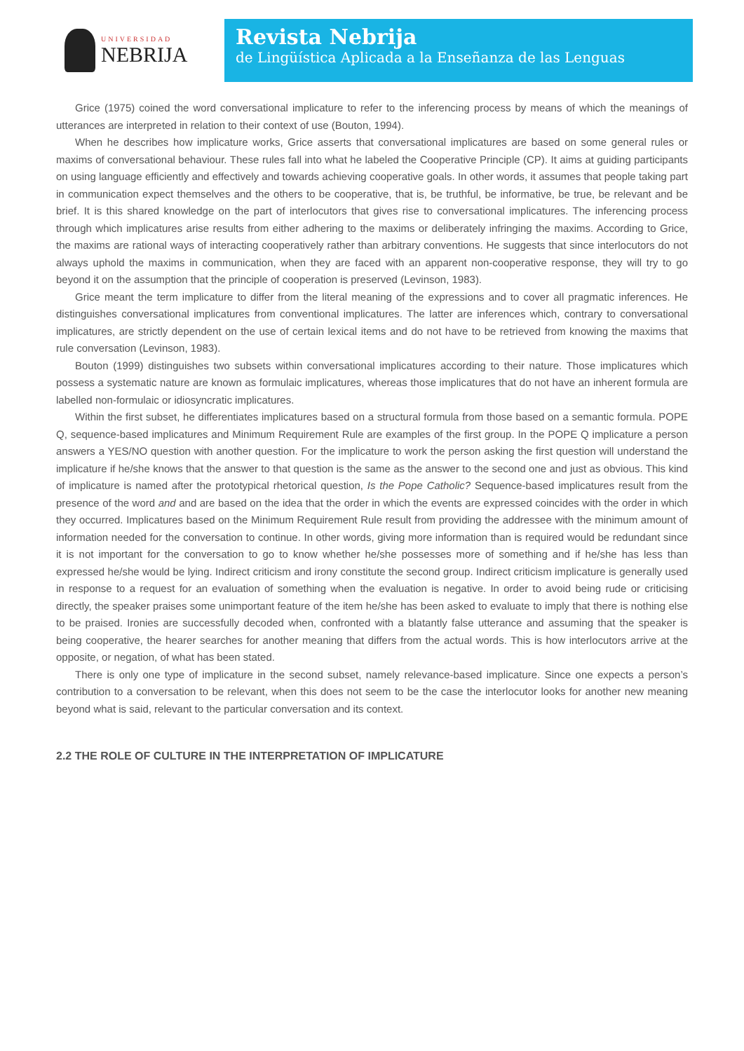UNIVERSIDAD
NEBRIJA
Revista Nebrija
de Lingüística Aplicada a la Enseñanza de las Lenguas
Grice (1975) coined the word conversational implicature to refer to the inferencing process by means of which the meanings of utterances are interpreted in relation to their context of use (Bouton, 1994).
When he describes how implicature works, Grice asserts that conversational implicatures are based on some general rules or maxims of conversational behaviour. These rules fall into what he labeled the Cooperative Principle (CP). It aims at guiding participants on using language efficiently and effectively and towards achieving cooperative goals. In other words, it assumes that people taking part in communication expect themselves and the others to be cooperative, that is, be truthful, be informative, be true, be relevant and be brief. It is this shared knowledge on the part of interlocutors that gives rise to conversational implicatures. The inferencing process through which implicatures arise results from either adhering to the maxims or deliberately infringing the maxims. According to Grice, the maxims are rational ways of interacting cooperatively rather than arbitrary conventions. He suggests that since interlocutors do not always uphold the maxims in communication, when they are faced with an apparent non-cooperative response, they will try to go beyond it on the assumption that the principle of cooperation is preserved (Levinson, 1983).
Grice meant the term implicature to differ from the literal meaning of the expressions and to cover all pragmatic inferences. He distinguishes conversational implicatures from conventional implicatures. The latter are inferences which, contrary to conversational implicatures, are strictly dependent on the use of certain lexical items and do not have to be retrieved from knowing the maxims that rule conversation (Levinson, 1983).
Bouton (1999) distinguishes two subsets within conversational implicatures according to their nature. Those implicatures which possess a systematic nature are known as formulaic implicatures, whereas those implicatures that do not have an inherent formula are labelled non-formulaic or idiosyncratic implicatures.
Within the first subset, he differentiates implicatures based on a structural formula from those based on a semantic formula. POPE Q, sequence-based implicatures and Minimum Requirement Rule are examples of the first group. In the POPE Q implicature a person answers a YES/NO question with another question. For the implicature to work the person asking the first question will understand the implicature if he/she knows that the answer to that question is the same as the answer to the second one and just as obvious. This kind of implicature is named after the prototypical rhetorical question, Is the Pope Catholic? Sequence-based implicatures result from the presence of the word and and are based on the idea that the order in which the events are expressed coincides with the order in which they occurred. Implicatures based on the Minimum Requirement Rule result from providing the addressee with the minimum amount of information needed for the conversation to continue. In other words, giving more information than is required would be redundant since it is not important for the conversation to go to know whether he/she possesses more of something and if he/she has less than expressed he/she would be lying. Indirect criticism and irony constitute the second group. Indirect criticism implicature is generally used in response to a request for an evaluation of something when the evaluation is negative. In order to avoid being rude or criticising directly, the speaker praises some unimportant feature of the item he/she has been asked to evaluate to imply that there is nothing else to be praised. Ironies are successfully decoded when, confronted with a blatantly false utterance and assuming that the speaker is being cooperative, the hearer searches for another meaning that differs from the actual words. This is how interlocutors arrive at the opposite, or negation, of what has been stated.
There is only one type of implicature in the second subset, namely relevance-based implicature. Since one expects a person’s contribution to a conversation to be relevant, when this does not seem to be the case the interlocutor looks for another new meaning beyond what is said, relevant to the particular conversation and its context.
2.2 THE ROLE OF CULTURE IN THE INTERPRETATION OF IMPLICATURE